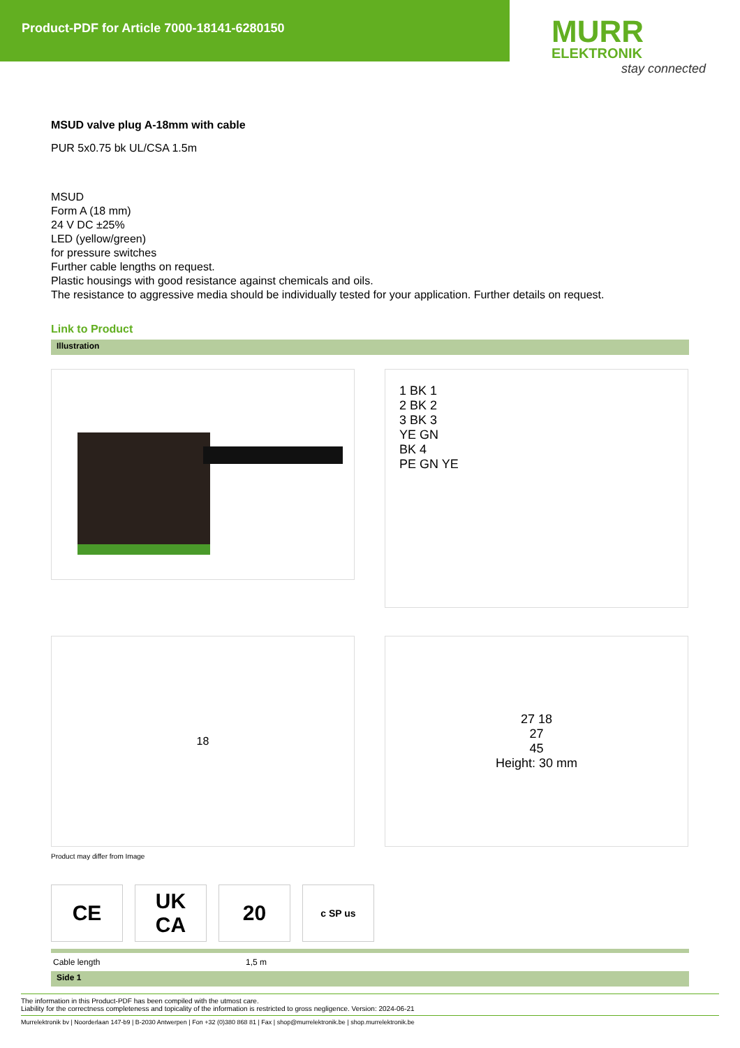Product-PDF for Article 7000-18141-6280150
MURR
ELEKTRONIK
stay connected
MSUD valve plug A-18mm with cable
PUR 5x0.75 bk UL/CSA 1.5m
MSUD
Form A (18 mm)
24 V DC ±25%
LED (yellow/green)
for pressure switches
Further cable lengths on request.
Plastic housings with good resistance against chemicals and oils.
The resistance to aggressive media should be individually tested for your application. Further details on request.
Link to Product
Illustration
1 BK 1
2 BK 2
3 BK 3
YE GN
BK 4
PE GN YE
18
27 18
27
45
Height: 30 mm
Product may differ from Image
CE UK
CA
20
c SP us
| Cable length | 1,5 m |
Side 1
The information in this Product-PDF has been compiled with the utmost care.
Liability for the correctness completeness and topicality of the information is restricted to gross negligence. Version: 2024-06-21
Murrelektronik bv | Noorderlaan 147-b9 | B-2030 Antwerpen | Fon +32 (0)380 868 81 | Fax | shop@murrelektronik.be | shop.murrelektronik.be